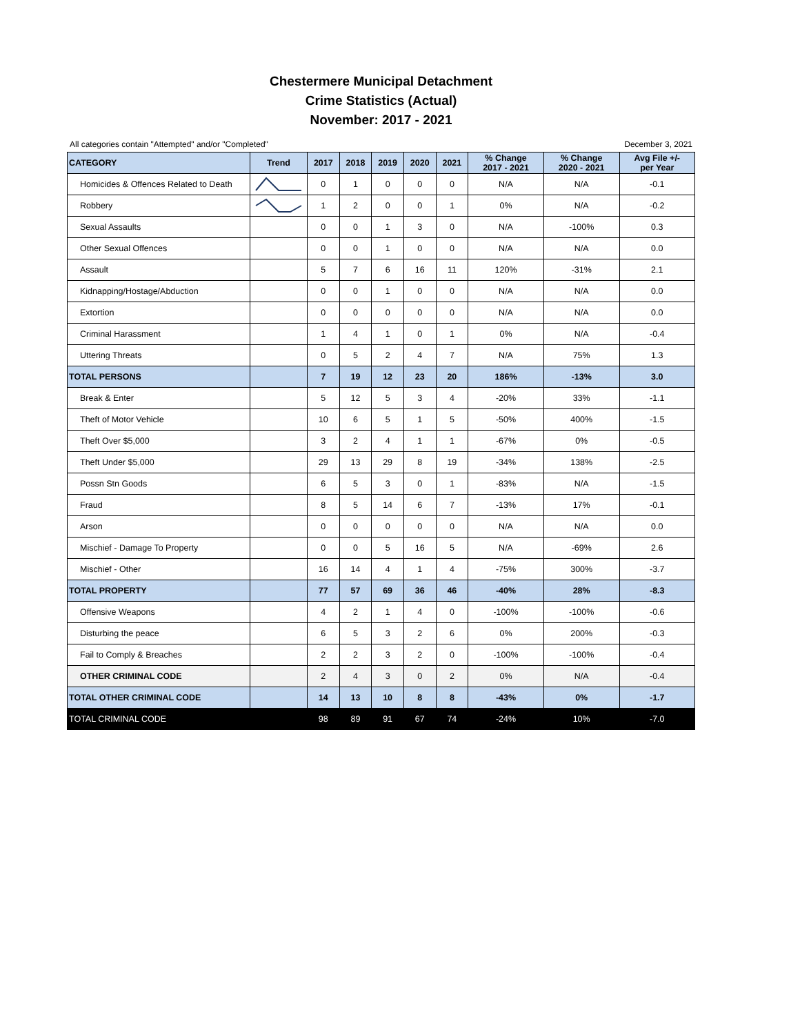Chestermere Municipal Detachment
Crime Statistics (Actual)
November: 2017 - 2021
All categories contain "Attempted" and/or "Completed" December 3, 2021
| CATEGORY | Trend | 2017 | 2018 | 2019 | 2020 | 2021 | % Change 2017 - 2021 | % Change 2020 - 2021 | Avg File +/- per Year |
| --- | --- | --- | --- | --- | --- | --- | --- | --- | --- |
| Homicides & Offences Related to Death | | 0 | 1 | 0 | 0 | 0 | N/A | N/A | -0.1 |
| Robbery | | 1 | 2 | 0 | 0 | 1 | 0% | N/A | -0.2 |
| Sexual Assaults | | 0 | 0 | 1 | 3 | 0 | N/A | -100% | 0.3 |
| Other Sexual Offences | | 0 | 0 | 1 | 0 | 0 | N/A | N/A | 0.0 |
| Assault | | 5 | 7 | 6 | 16 | 11 | 120% | -31% | 2.1 |
| Kidnapping/Hostage/Abduction | | 0 | 0 | 1 | 0 | 0 | N/A | N/A | 0.0 |
| Extortion | | 0 | 0 | 0 | 0 | 0 | N/A | N/A | 0.0 |
| Criminal Harassment | | 1 | 4 | 1 | 0 | 1 | 0% | N/A | -0.4 |
| Uttering Threats | | 0 | 5 | 2 | 4 | 7 | N/A | 75% | 1.3 |
| TOTAL PERSONS | | 7 | 19 | 12 | 23 | 20 | 186% | -13% | 3.0 |
| Break & Enter | | 5 | 12 | 5 | 3 | 4 | -20% | 33% | -1.1 |
| Theft of Motor Vehicle | | 10 | 6 | 5 | 1 | 5 | -50% | 400% | -1.5 |
| Theft Over $5,000 | | 3 | 2 | 4 | 1 | 1 | -67% | 0% | -0.5 |
| Theft Under $5,000 | | 29 | 13 | 29 | 8 | 19 | -34% | 138% | -2.5 |
| Possn Stn Goods | | 6 | 5 | 3 | 0 | 1 | -83% | N/A | -1.5 |
| Fraud | | 8 | 5 | 14 | 6 | 7 | -13% | 17% | -0.1 |
| Arson | | 0 | 0 | 0 | 0 | 0 | N/A | N/A | 0.0 |
| Mischief - Damage To Property | | 0 | 0 | 5 | 16 | 5 | N/A | -69% | 2.6 |
| Mischief - Other | | 16 | 14 | 4 | 1 | 4 | -75% | 300% | -3.7 |
| TOTAL PROPERTY | | 77 | 57 | 69 | 36 | 46 | -40% | 28% | -8.3 |
| Offensive Weapons | | 4 | 2 | 1 | 4 | 0 | -100% | -100% | -0.6 |
| Disturbing the peace | | 6 | 5 | 3 | 2 | 6 | 0% | 200% | -0.3 |
| Fail to Comply & Breaches | | 2 | 2 | 3 | 2 | 0 | -100% | -100% | -0.4 |
| OTHER CRIMINAL CODE | | 2 | 4 | 3 | 0 | 2 | 0% | N/A | -0.4 |
| TOTAL OTHER CRIMINAL CODE | | 14 | 13 | 10 | 8 | 8 | -43% | 0% | -1.7 |
| TOTAL CRIMINAL CODE | | 98 | 89 | 91 | 67 | 74 | -24% | 10% | -7.0 |